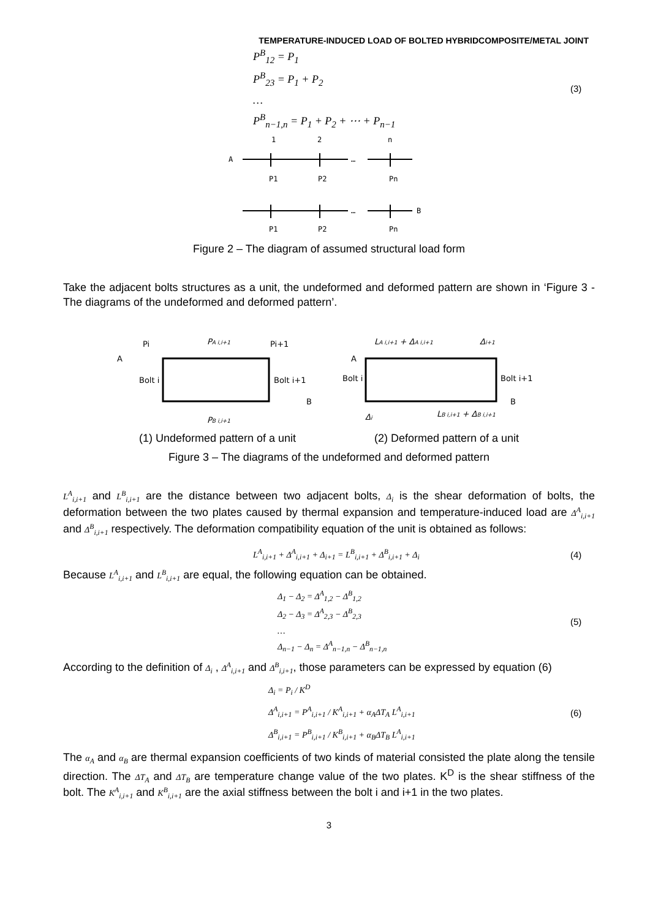TEMPERATURE-INDUCED LOAD OF BOLTED HYBRIDCOMPOSITE/METAL JOINT
P<sup>B</sup><sub>12</sub> = P<sub>1</sub>
P<sup>B</sup><sub>23</sub> = P<sub>1</sub> + P<sub>2</sub>
…
P<sup>B</sup><sub>n−1,n</sub> = P<sub>1</sub> + P<sub>2</sub> + ⋯ + P<sub>n−1</sub>
(3)
1
2
n
A
…
P1
P2
Pn
…
B
P1
P2
Pn
Figure 2 – The diagram of assumed structural load form
Take the adjacent bolts structures as a unit, the undeformed and deformed pattern are shown in ‘Figure 3 - The diagrams of the undeformed and deformed pattern’.
Pi
PA i,i+1
Pi+1
A
Bolt i
Bolt i+1
B
PB i,i+1
LA i,i+1 + ΔA i,i+1
Δi+1
A
Bolt i
Bolt i+1
B
Δi
LB i,i+1 + ΔB i,i+1
(1) Undeformed pattern of a unit (2) Deformed pattern of a unit
Figure 3 – The diagrams of the undeformed and deformed pattern
L<sup>A</sup><sub>i,i+1</sub> and L<sup>B</sup><sub>i,i+1</sub> are the distance between two adjacent bolts, Δ<sub>i</sub> is the shear deformation of bolts, the deformation between the two plates caused by thermal expansion and temperature-induced load are Δ<sup>A</sup><sub>i,i+1</sub> and Δ<sup>B</sup><sub>i,i+1</sub> respectively. The deformation compatibility equation of the unit is obtained as follows:
L<sup>A</sup><sub>i,i+1</sub> + Δ<sup>A</sup><sub>i,i+1</sub> + Δ<sub>i+1</sub> = L<sup>B</sup><sub>i,i+1</sub> + Δ<sup>B</sup><sub>i,i+1</sub> + Δ<sub>i</sub>
(4)
Because L<sup>A</sup><sub>i,i+1</sub> and L<sup>B</sup><sub>i,i+1</sub> are equal, the following equation can be obtained.
Δ<sub>1</sub> − Δ<sub>2</sub> = Δ<sup>A</sup><sub>1,2</sub> − Δ<sup>B</sup><sub>1,2</sub>
Δ<sub>2</sub> − Δ<sub>3</sub> = Δ<sup>A</sup><sub>2,3</sub> − Δ<sup>B</sup><sub>2,3</sub>
…
Δ<sub>n−1</sub> − Δ<sub>n</sub> = Δ<sup>A</sup><sub>n−1,n</sub> − Δ<sup>B</sup><sub>n−1,n</sub>
(5)
According to the definition of Δ<sub>i</sub> , Δ<sup>A</sup><sub>i,i+1</sub> and Δ<sup>B</sup><sub>i,i+1</sub>, those parameters can be expressed by equation (6)
Δ<sub>i</sub> = P<sub>i</sub> / K<sup>D</sup>
Δ<sup>A</sup><sub>i,i+1</sub> = P<sup>A</sup><sub>i,i+1</sub> / K<sup>A</sup><sub>i,i+1</sub> + α<sub>A</sub>ΔT<sub>A</sub> L<sup>A</sup><sub>i,i+1</sub>
Δ<sup>B</sup><sub>i,i+1</sub> = P<sup>B</sup><sub>i,i+1</sub> / K<sup>B</sup><sub>i,i+1</sub> + α<sub>B</sub>ΔT<sub>B</sub> L<sup>A</sup><sub>i,i+1</sub>
(6)
The α<sub>A</sub> and α<sub>B</sub> are thermal expansion coefficients of two kinds of material consisted the plate along the tensile direction. The ΔT<sub>A</sub> and ΔT<sub>B</sub> are temperature change value of the two plates. K<sup>D</sup> is the shear stiffness of the bolt. The K<sup>A</sup><sub>i,i+1</sub> and K<sup>B</sup><sub>i,i+1</sub> are the axial stiffness between the bolt i and i+1 in the two plates.
3